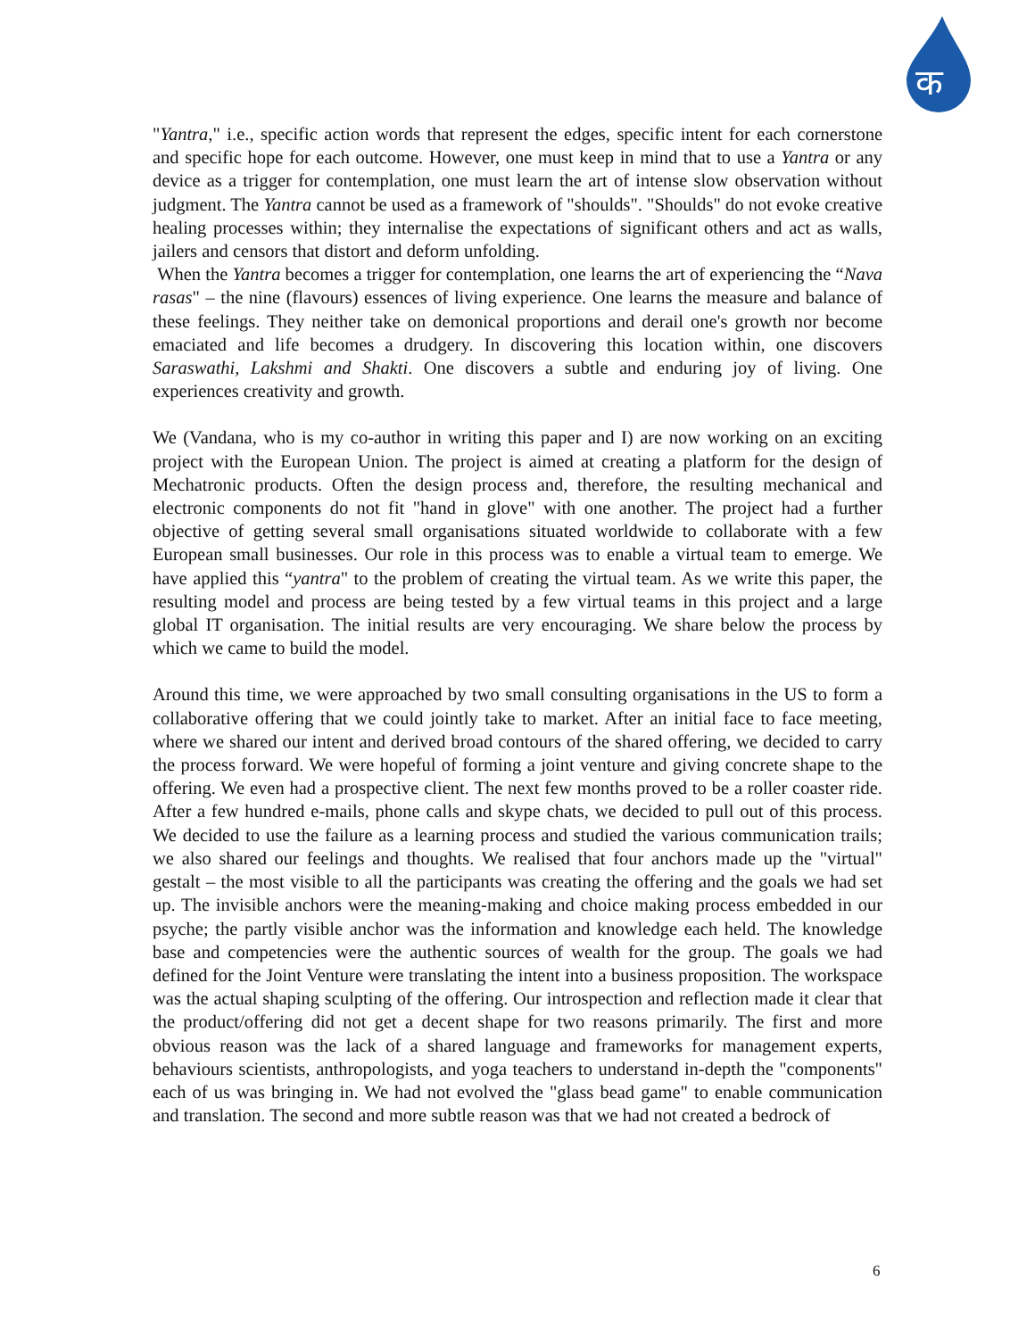क
"Yantra," i.e., specific action words that represent the edges, specific intent for each cornerstone and specific hope for each outcome. However, one must keep in mind that to use a Yantra or any device as a trigger for contemplation, one must learn the art of intense slow observation without judgment. The Yantra cannot be used as a framework of "shoulds". "Shoulds" do not evoke creative healing processes within; they internalise the expectations of significant others and act as walls, jailers and censors that distort and deform unfolding.
When the Yantra becomes a trigger for contemplation, one learns the art of experiencing the “Nava rasas" – the nine (flavours) essences of living experience. One learns the measure and balance of these feelings. They neither take on demonical proportions and derail one's growth nor become emaciated and life becomes a drudgery. In discovering this location within, one discovers Saraswathi, Lakshmi and Shakti. One discovers a subtle and enduring joy of living. One experiences creativity and growth.
We (Vandana, who is my co-author in writing this paper and I) are now working on an exciting project with the European Union. The project is aimed at creating a platform for the design of Mechatronic products. Often the design process and, therefore, the resulting mechanical and electronic components do not fit "hand in glove" with one another. The project had a further objective of getting several small organisations situated worldwide to collaborate with a few European small businesses. Our role in this process was to enable a virtual team to emerge. We have applied this “yantra" to the problem of creating the virtual team. As we write this paper, the resulting model and process are being tested by a few virtual teams in this project and a large global IT organisation. The initial results are very encouraging. We share below the process by which we came to build the model.
Around this time, we were approached by two small consulting organisations in the US to form a collaborative offering that we could jointly take to market. After an initial face to face meeting, where we shared our intent and derived broad contours of the shared offering, we decided to carry the process forward. We were hopeful of forming a joint venture and giving concrete shape to the offering. We even had a prospective client. The next few months proved to be a roller coaster ride. After a few hundred e-mails, phone calls and skype chats, we decided to pull out of this process. We decided to use the failure as a learning process and studied the various communication trails; we also shared our feelings and thoughts. We realised that four anchors made up the "virtual" gestalt – the most visible to all the participants was creating the offering and the goals we had set up. The invisible anchors were the meaning-making and choice making process embedded in our psyche; the partly visible anchor was the information and knowledge each held. The knowledge base and competencies were the authentic sources of wealth for the group. The goals we had defined for the Joint Venture were translating the intent into a business proposition. The workspace was the actual shaping sculpting of the offering. Our introspection and reflection made it clear that the product/offering did not get a decent shape for two reasons primarily. The first and more obvious reason was the lack of a shared language and frameworks for management experts, behaviours scientists, anthropologists, and yoga teachers to understand in-depth the "components" each of us was bringing in. We had not evolved the "glass bead game" to enable communication and translation. The second and more subtle reason was that we had not created a bedrock of
6